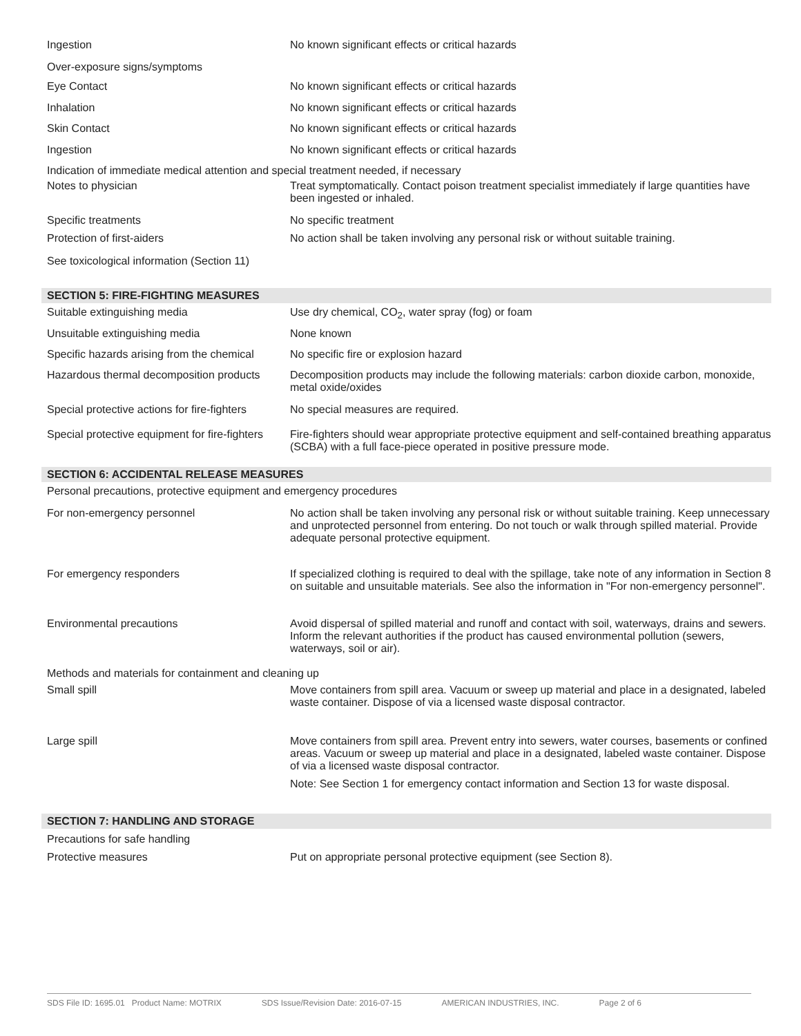Ingestion No known significant effects or critical hazards
Over-exposure signs/symptoms
Eye Contact No known significant effects or critical hazards
Inhalation No known significant effects or critical hazards
Skin Contact No known significant effects or critical hazards
Ingestion No known significant effects or critical hazards
Indication of immediate medical attention and special treatment needed, if necessary
Notes to physician Treat symptomatically. Contact poison treatment specialist immediately if large quantities have been ingested or inhaled.
Specific treatments No specific treatment
Protection of first-aiders No action shall be taken involving any personal risk or without suitable training.
See toxicological information (Section 11)
SECTION 5: FIRE-FIGHTING MEASURES
Suitable extinguishing media Use dry chemical, CO<sub>2</sub>, water spray (fog) or foam
Unsuitable extinguishing media None known
Specific hazards arising from the chemical
No specific fire or explosion hazard
Hazardous thermal decomposition products
Decomposition products may include the following materials: carbon dioxide carbon, monoxide, metal oxide/oxides
Special protective actions for fire-fighters
No special measures are required.
Special protective equipment for fire-fighters
Fire-fighters should wear appropriate protective equipment and self-contained breathing apparatus (SCBA) with a full face-piece operated in positive pressure mode.
SECTION 6: ACCIDENTAL RELEASE MEASURES
Personal precautions, protective equipment and emergency procedures
For non-emergency personnel No action shall be taken involving any personal risk or without suitable training. Keep unnecessary and unprotected personnel from entering. Do not touch or walk through spilled material. Provide adequate personal protective equipment.
For emergency responders If specialized clothing is required to deal with the spillage, take note of any information in Section 8 on suitable and unsuitable materials. See also the information in "For non-emergency personnel".
Environmental precautions Avoid dispersal of spilled material and runoff and contact with soil, waterways, drains and sewers. Inform the relevant authorities if the product has caused environmental pollution (sewers, waterways, soil or air).
Methods and materials for containment and cleaning up
Small spill Move containers from spill area. Vacuum or sweep up material and place in a designated, labeled waste container. Dispose of via a licensed waste disposal contractor.
Large spill Move containers from spill area. Prevent entry into sewers, water courses, basements or confined areas. Vacuum or sweep up material and place in a designated, labeled waste container. Dispose of via a licensed waste disposal contractor.
Note: See Section 1 for emergency contact information and Section 13 for waste disposal.
SECTION 7: HANDLING AND STORAGE
Precautions for safe handling
Protective measures Put on appropriate personal protective equipment (see Section 8).
SDS File ID: 1695.01 Product Name: MOTRIX SDS Issue/Revision Date: 2016-07-15 AMERICAN INDUSTRIES, INC. Page 2 of 6